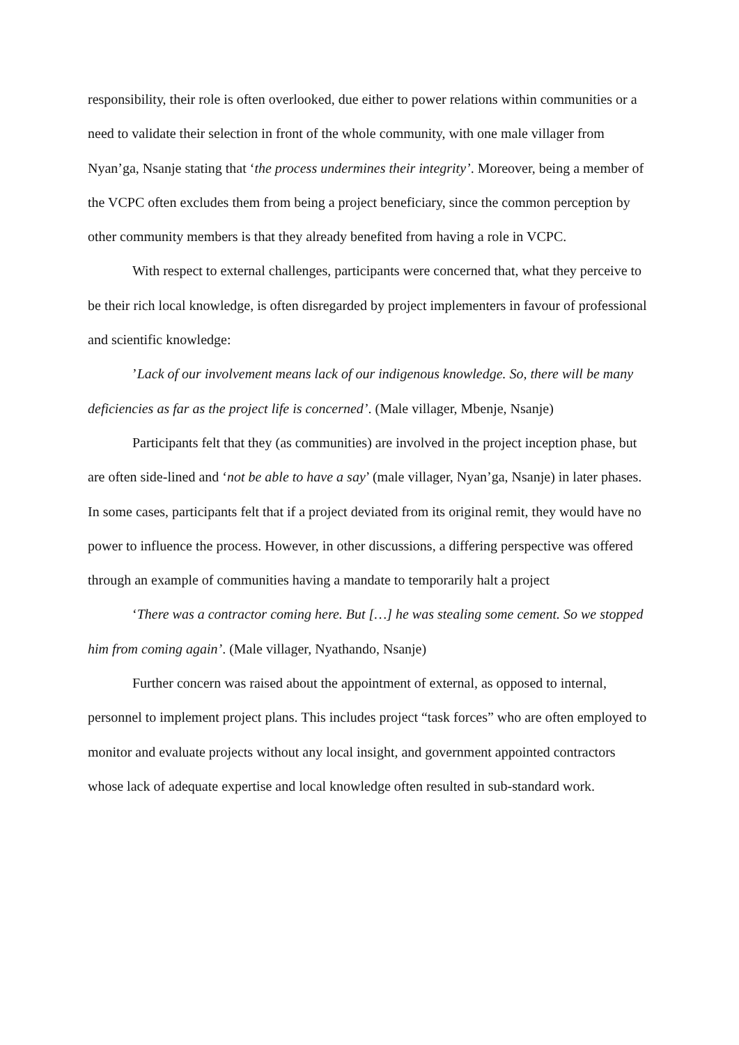responsibility, their role is often overlooked, due either to power relations within communities or a need to validate their selection in front of the whole community, with one male villager from Nyan’ga, Nsanje stating that ‘the process undermines their integrity’. Moreover, being a member of the VCPC often excludes them from being a project beneficiary, since the common perception by other community members is that they already benefited from having a role in VCPC.
With respect to external challenges, participants were concerned that, what they perceive to be their rich local knowledge, is often disregarded by project implementers in favour of professional and scientific knowledge:
’Lack of our involvement means lack of our indigenous knowledge. So, there will be many deficiencies as far as the project life is concerned’. (Male villager, Mbenje, Nsanje)
Participants felt that they (as communities) are involved in the project inception phase, but are often side-lined and ‘not be able to have a say’ (male villager, Nyan’ga, Nsanje) in later phases. In some cases, participants felt that if a project deviated from its original remit, they would have no power to influence the process. However, in other discussions, a differing perspective was offered through an example of communities having a mandate to temporarily halt a project
‘There was a contractor coming here. But […] he was stealing some cement. So we stopped him from coming again’. (Male villager, Nyathando, Nsanje)
Further concern was raised about the appointment of external, as opposed to internal, personnel to implement project plans. This includes project “task forces” who are often employed to monitor and evaluate projects without any local insight, and government appointed contractors whose lack of adequate expertise and local knowledge often resulted in sub-standard work.